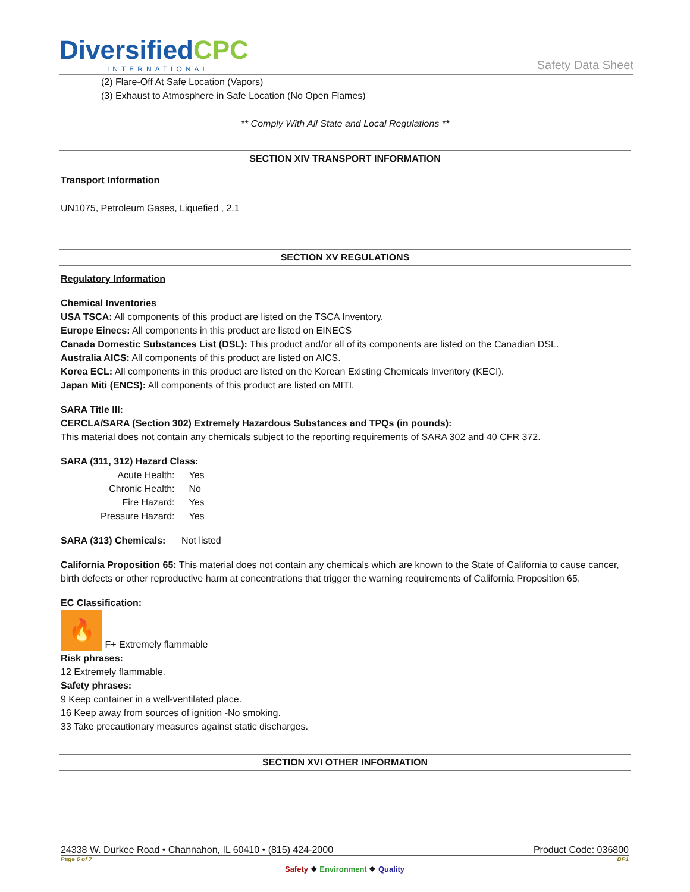DiversifiedCPC
INTERNATIONAL
Safety Data Sheet
(2) Flare-Off At Safe Location (Vapors)
(3) Exhaust to Atmosphere in Safe Location (No Open Flames)
** Comply With All State and Local Regulations **
SECTION XIV TRANSPORT INFORMATION
Transport Information
UN1075, Petroleum Gases, Liquefied , 2.1
SECTION XV REGULATIONS
Regulatory Information
Chemical Inventories
USA TSCA: All components of this product are listed on the TSCA Inventory.
Europe Einecs: All components in this product are listed on EINECS
Canada Domestic Substances List (DSL): This product and/or all of its components are listed on the Canadian DSL.
Australia AICS: All components of this product are listed on AICS.
Korea ECL: All components in this product are listed on the Korean Existing Chemicals Inventory (KECI).
Japan Miti (ENCS): All components of this product are listed on MITI.
SARA Title III:
CERCLA/SARA (Section 302) Extremely Hazardous Substances and TPQs (in pounds):
This material does not contain any chemicals subject to the reporting requirements of SARA 302 and 40 CFR 372.
SARA (311, 312) Hazard Class:
| Acute Health: | Yes |
| Chronic Health: | No |
| Fire Hazard: | Yes |
| Pressure Hazard: | Yes |
SARA (313) Chemicals: Not listed
California Proposition 65: This material does not contain any chemicals which are known to the State of California to cause cancer, birth defects or other reproductive harm at concentrations that trigger the warning requirements of California Proposition 65.
EC Classification:
🔥 F+ Extremely flammable
Risk phrases:
12 Extremely flammable.
Safety phrases:
9 Keep container in a well-ventilated place.
16 Keep away from sources of ignition -No smoking.
33 Take precautionary measures against static discharges.
SECTION XVI OTHER INFORMATION
24338 W. Durkee Road • Channahon, IL 60410 • (815) 424-2000 Product Code: 036800
Page 6 of 7 BP1
Safety ❖ Environment ❖ Quality